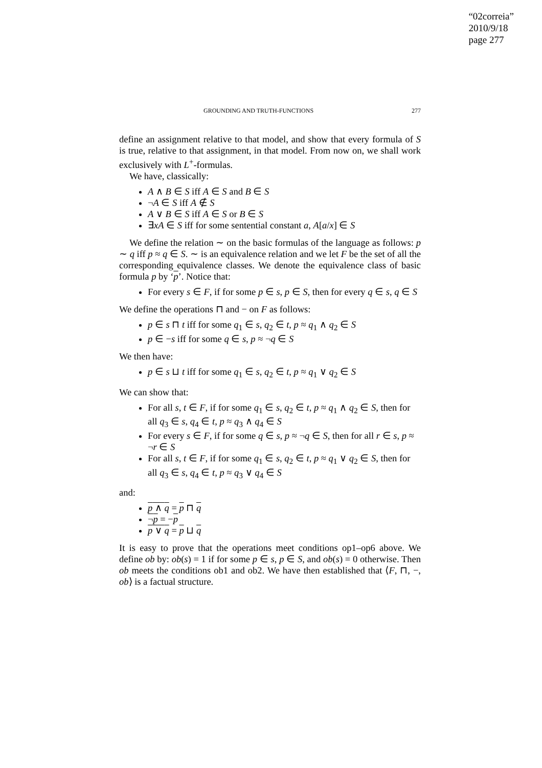“02correia”
2010/9/18
page 277
GROUNDING AND TRUTH-FUNCTIONS 277
define an assignment relative to that model, and show that every formula of S is true, relative to that assignment, in that model. From now on, we shall work exclusively with L<sup>+</sup>-formulas.
We have, classically:
A ∧ B ∈ S iff A ∈ S and B ∈ S
¬A ∈ S iff A ∉ S
A ∨ B ∈ S iff A ∈ S or B ∈ S
∃xA ∈ S iff for some sentential constant a, A[a/x] ∈ S
We define the relation ∼ on the basic formulas of the language as follows: p ∼ q iff p ≈ q ∈ S. ∼ is an equivalence relation and we let F be the set of all the corresponding equivalence classes. We denote the equivalence class of basic formula p by ‘p’. Notice that:
For every s ∈ F, if for some p ∈ s, p ∈ S, then for every q ∈ s, q ∈ S
We define the operations ⊓ and − on F as follows:
p ∈ s ⊓ t iff for some q<sub>1</sub> ∈ s, q<sub>2</sub> ∈ t, p ≈ q<sub>1</sub> ∧ q<sub>2</sub> ∈ S
p ∈ −s iff for some q ∈ s, p ≈ ¬q ∈ S
We then have:
p ∈ s ⊔ t iff for some q<sub>1</sub> ∈ s, q<sub>2</sub> ∈ t, p ≈ q<sub>1</sub> ∨ q<sub>2</sub> ∈ S
We can show that:
For all s, t ∈ F, if for some q<sub>1</sub> ∈ s, q<sub>2</sub> ∈ t, p ≈ q<sub>1</sub> ∧ q<sub>2</sub> ∈ S, then for all q<sub>3</sub> ∈ s, q<sub>4</sub> ∈ t, p ≈ q<sub>3</sub> ∧ q<sub>4</sub> ∈ S
For every s ∈ F, if for some q ∈ s, p ≈ ¬q ∈ S, then for all r ∈ s, p ≈ ¬r ∈ S
For all s, t ∈ F, if for some q<sub>1</sub> ∈ s, q<sub>2</sub> ∈ t, p ≈ q<sub>1</sub> ∨ q<sub>2</sub> ∈ S, then for all q<sub>3</sub> ∈ s, q<sub>4</sub> ∈ t, p ≈ q<sub>3</sub> ∨ q<sub>4</sub> ∈ S
and:
p ∧ q = p ⊓ q
¬p = −p
p ∨ q = p ⊔ q
It is easy to prove that the operations meet conditions op1–op6 above. We define ob by: ob(s) = 1 if for some p ∈ s, p ∈ S, and ob(s) = 0 otherwise. Then ob meets the conditions ob1 and ob2. We have then established that ⟨F, ⊓, −, ob⟩ is a factual structure.